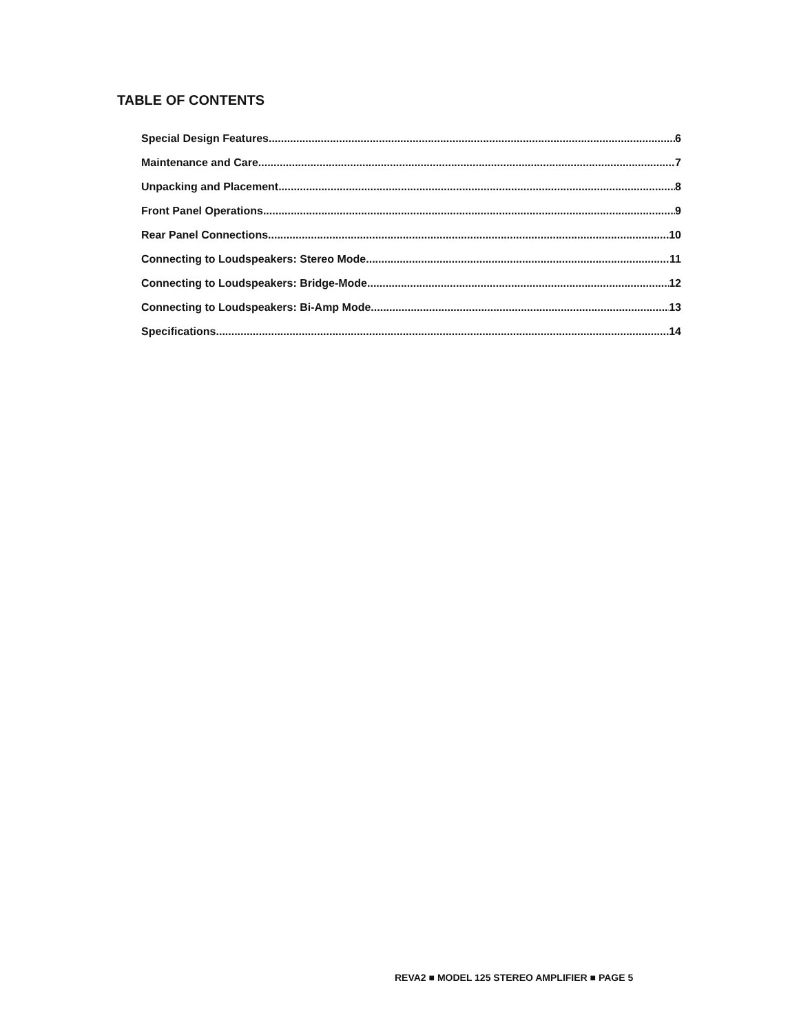TABLE OF CONTENTS
Special Design Features 6
Maintenance and Care 7
Unpacking and Placement 8
Front Panel Operations 9
Rear Panel Connections 10
Connecting to Loudspeakers: Stereo Mode 11
Connecting to Loudspeakers: Bridge-Mode 12
Connecting to Loudspeakers: Bi-Amp Mode 13
Specifications 14
REVA2 ■ MODEL 125 STEREO AMPLIFIER ■ PAGE 5